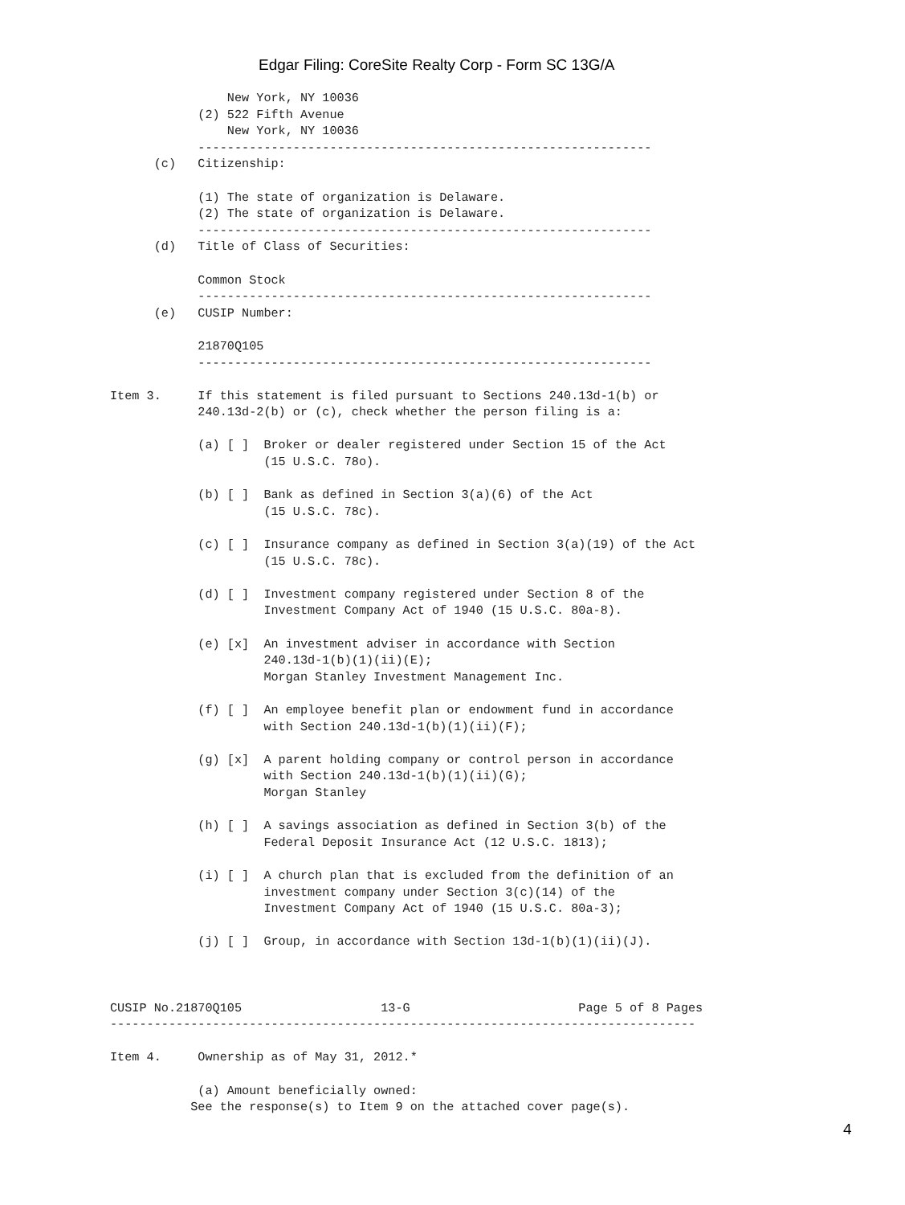Edgar Filing: CoreSite Realty Corp - Form SC 13G/A
                New York, NY 10036
            (2) 522 Fifth Avenue
                New York, NY 10036
            --------------------------------------------------------------
      (c)   Citizenship:

            (1) The state of organization is Delaware.
            (2) The state of organization is Delaware.
            --------------------------------------------------------------
      (d)   Title of Class of Securities:

            Common Stock
            --------------------------------------------------------------
      (e)   CUSIP Number:

            21870Q105
            --------------------------------------------------------------

Item 3.     If this statement is filed pursuant to Sections 240.13d-1(b) or
            240.13d-2(b) or (c), check whether the person filing is a:

            (a) [ ]  Broker or dealer registered under Section 15 of the Act
                     (15 U.S.C. 78o).

            (b) [ ]  Bank as defined in Section 3(a)(6) of the Act
                     (15 U.S.C. 78c).

            (c) [ ]  Insurance company as defined in Section 3(a)(19) of the Act
                     (15 U.S.C. 78c).

            (d) [ ]  Investment company registered under Section 8 of the
                     Investment Company Act of 1940 (15 U.S.C. 80a-8).

            (e) [x]  An investment adviser in accordance with Section
                     240.13d-1(b)(1)(ii)(E);
                     Morgan Stanley Investment Management Inc.

            (f) [ ]  An employee benefit plan or endowment fund in accordance
                     with Section 240.13d-1(b)(1)(ii)(F);

            (g) [x]  A parent holding company or control person in accordance
                     with Section 240.13d-1(b)(1)(ii)(G);
                     Morgan Stanley

            (h) [ ]  A savings association as defined in Section 3(b) of the
                     Federal Deposit Insurance Act (12 U.S.C. 1813);

            (i) [ ]  A church plan that is excluded from the definition of an
                     investment company under Section 3(c)(14) of the
                     Investment Company Act of 1940 (15 U.S.C. 80a-3);

            (j) [ ]  Group, in accordance with Section 13d-1(b)(1)(ii)(J).



CUSIP No.21870Q105                   13-G                       Page 5 of 8 Pages
--------------------------------------------------------------------------------

Item 4.     Ownership as of May 31, 2012.*

            (a) Amount beneficially owned:
           See the response(s) to Item 9 on the attached cover page(s).
4